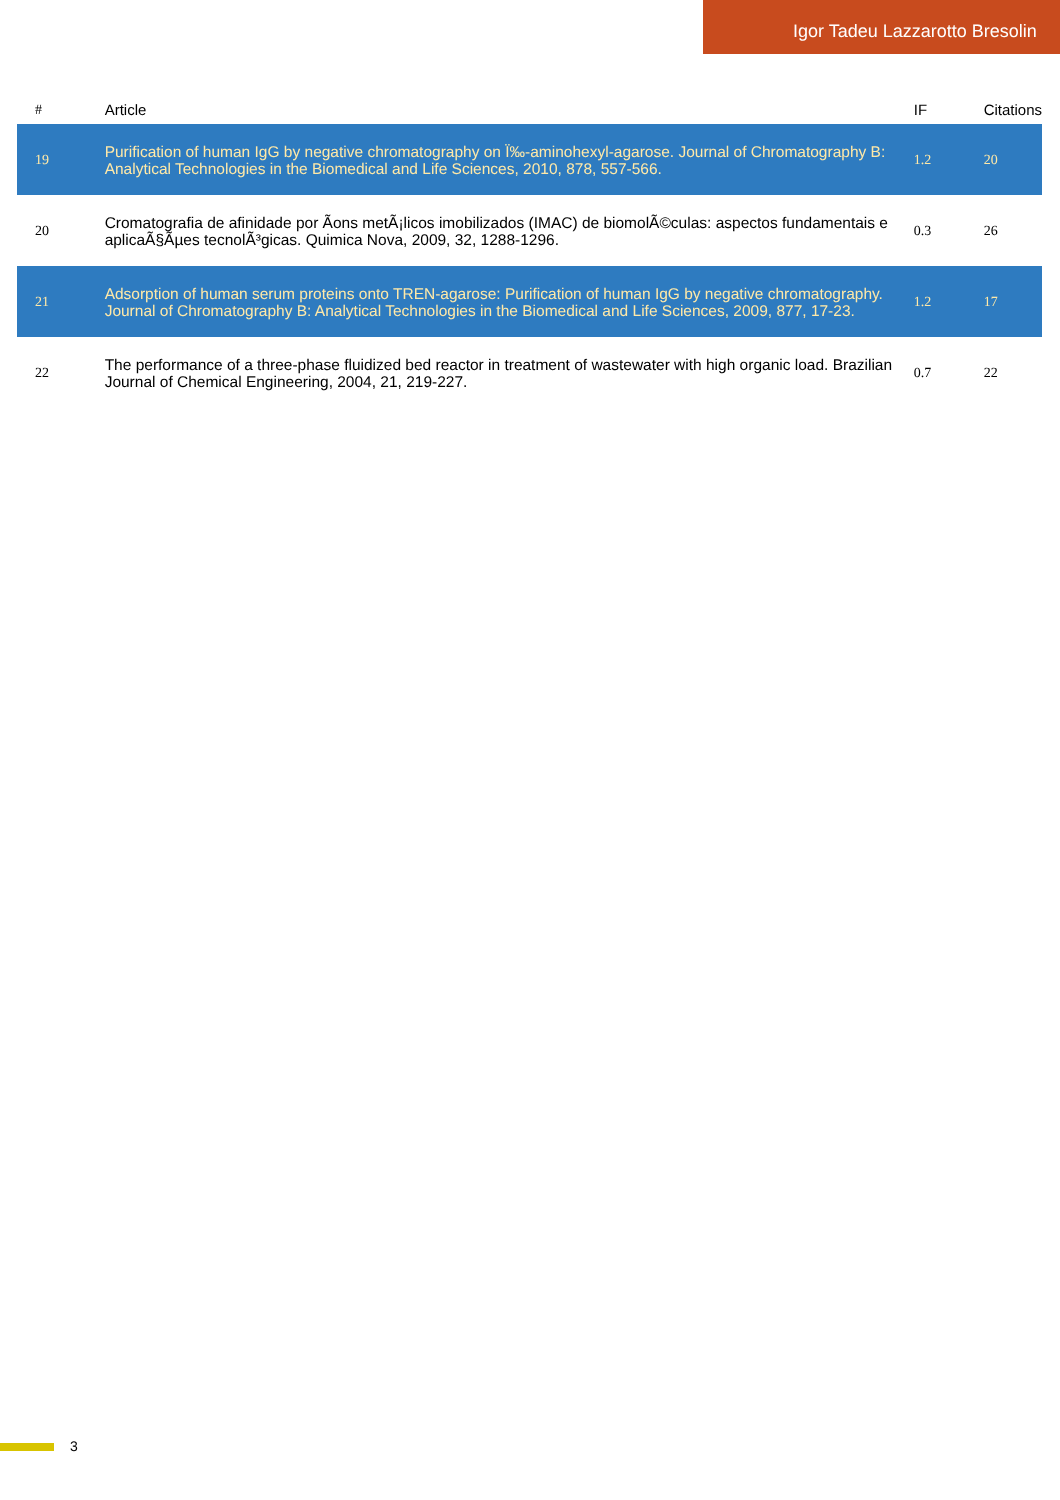Igor Tadeu Lazzarotto Bresolin
| # | Article | | IF | Citations |
| --- | --- | --- | --- | --- |
| 19 | Purification of human IgG by negative chromatography on Ï‰-aminohexyl-agarose. Journal of Chromatography B: Analytical Technologies in the Biomedical and Life Sciences, 2010, 878, 557-566. | | 1.2 | 20 |
| 20 | Cromatografia de afinidade por Ãons metÃ¡licos imobilizados (IMAC) de biomolÃ©culas: aspectos fundamentais e aplicaÃ§Ãµes tecnolÃ³gicas. Quimica Nova, 2009, 32, 1288-1296. | | 0.3 | 26 |
| 21 | Adsorption of human serum proteins onto TREN-agarose: Purification of human IgG by negative chromatography. Journal of Chromatography B: Analytical Technologies in the Biomedical and Life Sciences, 2009, 877, 17-23. | | 1.2 | 17 |
| 22 | The performance of a three-phase fluidized bed reactor in treatment of wastewater with high organic load. Brazilian Journal of Chemical Engineering, 2004, 21, 219-227. | | 0.7 | 22 |
3